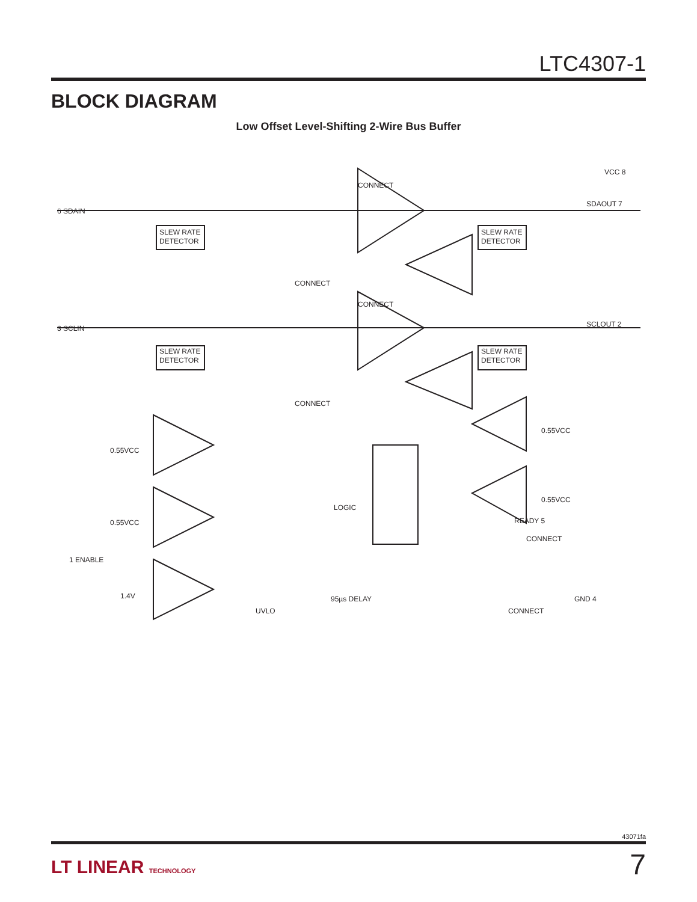LTC4307-1
BLOCK DIAGRAM
Low Offset Level-Shifting 2-Wire Bus Buffer
VCC 8
6 SDAIN
SDAOUT 7
3 SCLIN
SCLOUT 2
CONNECT
CONNECT
CONNECT
CONNECT
SLEW RATE
DETECTOR
SLEW RATE
DETECTOR
SLEW RATE
DETECTOR
SLEW RATE
DETECTOR
0.55VCC
0.55VCC
0.55VCC
0.55VCC
LOGIC
1 ENABLE
1.4V
UVLO
95µs DELAY
READY 5
CONNECT
CONNECT
GND 4
43071fa
LT LINEAR TECHNOLOGY 7